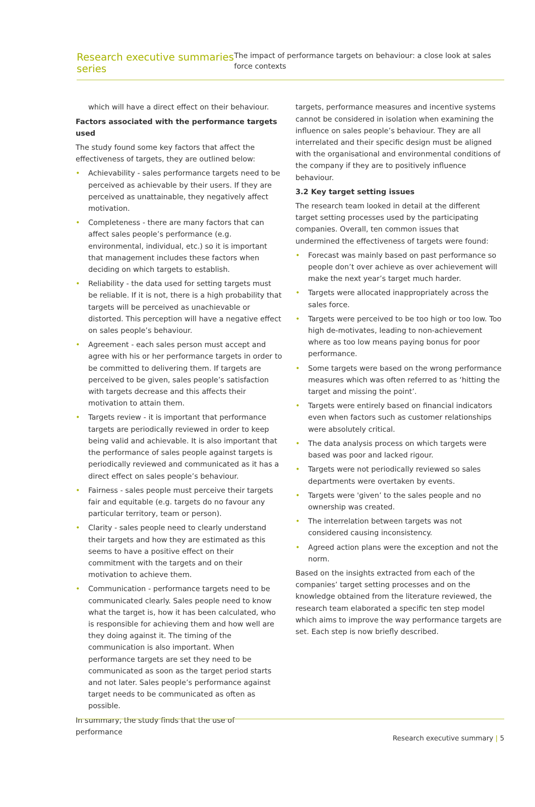Research executive summaries series
The impact of performance targets on behaviour: a close look at sales force contexts
which will have a direct effect on their behaviour.
Factors associated with the performance targets used
The study found some key factors that affect the effectiveness of targets, they are outlined below:
• Achievability - sales performance targets need to be perceived as achievable by their users. If they are perceived as unattainable, they negatively affect motivation.
• Completeness - there are many factors that can affect sales people’s performance (e.g. environmental, individual, etc.) so it is important that management includes these factors when deciding on which targets to establish.
• Reliability - the data used for setting targets must be reliable. If it is not, there is a high probability that targets will be perceived as unachievable or distorted. This perception will have a negative effect on sales people’s behaviour.
• Agreement - each sales person must accept and agree with his or her performance targets in order to be committed to delivering them. If targets are perceived to be given, sales people’s satisfaction with targets decrease and this affects their motivation to attain them.
• Targets review - it is important that performance targets are periodically reviewed in order to keep being valid and achievable. It is also important that the performance of sales people against targets is periodically reviewed and communicated as it has a direct effect on sales people’s behaviour.
• Fairness - sales people must perceive their targets fair and equitable (e.g. targets do no favour any particular territory, team or person).
• Clarity - sales people need to clearly understand their targets and how they are estimated as this seems to have a positive effect on their commitment with the targets and on their motivation to achieve them.
• Communication - performance targets need to be communicated clearly. Sales people need to know what the target is, how it has been calculated, who is responsible for achieving them and how well are they doing against it. The timing of the communication is also important. When performance targets are set they need to be communicated as soon as the target period starts and not later. Sales people’s performance against target needs to be communicated as often as possible.
In summary, the study finds that the use of performance
targets, performance measures and incentive systems cannot be considered in isolation when examining the influence on sales people’s behaviour. They are all interrelated and their specific design must be aligned with the organisational and environmental conditions of the company if they are to positively influence behaviour.
3.2 Key target setting issues
The research team looked in detail at the different target setting processes used by the participating companies. Overall, ten common issues that undermined the effectiveness of targets were found:
• Forecast was mainly based on past performance so people don’t over achieve as over achievement will make the next year’s target much harder.
• Targets were allocated inappropriately across the sales force.
• Targets were perceived to be too high or too low. Too high de-motivates, leading to non-achievement where as too low means paying bonus for poor performance.
• Some targets were based on the wrong performance measures which was often referred to as ‘hitting the target and missing the point’.
• Targets were entirely based on financial indicators even when factors such as customer relationships were absolutely critical.
• The data analysis process on which targets were based was poor and lacked rigour.
• Targets were not periodically reviewed so sales departments were overtaken by events.
• Targets were 'given’ to the sales people and no ownership was created.
• The interrelation between targets was not considered causing inconsistency.
• Agreed action plans were the exception and not the norm.
Based on the insights extracted from each of the companies’ target setting processes and on the knowledge obtained from the literature reviewed, the research team elaborated a specific ten step model which aims to improve the way performance targets are set. Each step is now briefly described.
Research executive summary | 5